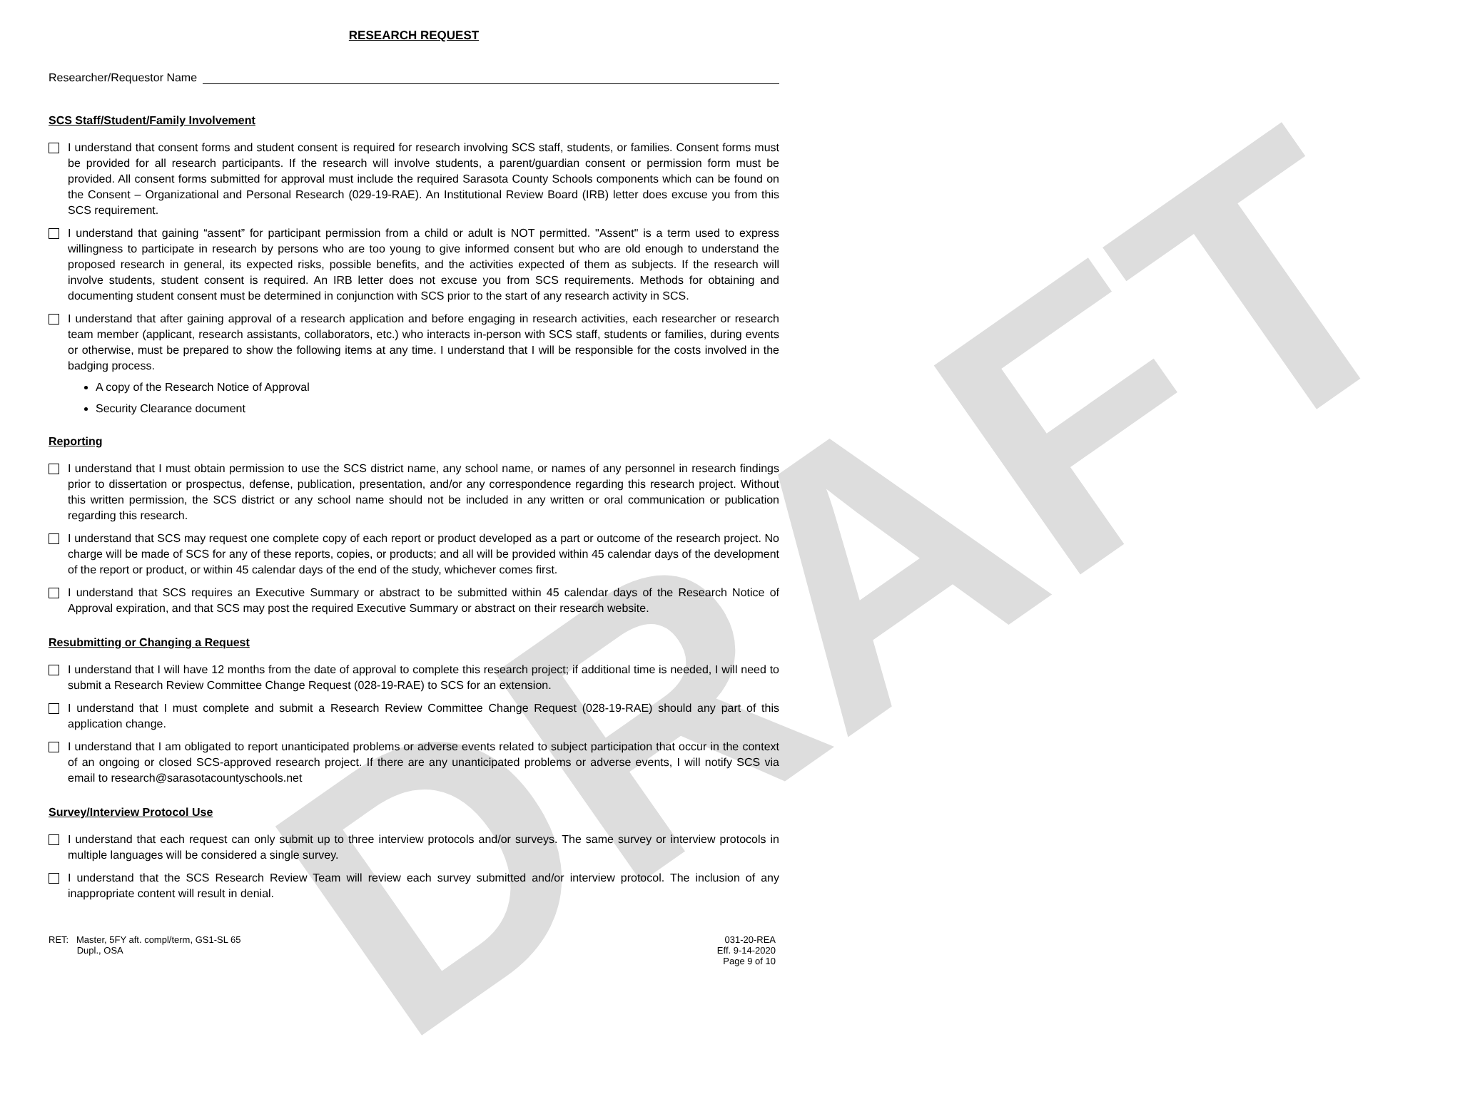DRAFT
RESEARCH REQUEST
Researcher/Requestor Name
SCS Staff/Student/Family Involvement
I understand that consent forms and student consent is required for research involving SCS staff, students, or families. Consent forms must be provided for all research participants. If the research will involve students, a parent/guardian consent or permission form must be provided. All consent forms submitted for approval must include the required Sarasota County Schools components which can be found on the Consent – Organizational and Personal Research (029-19-RAE). An Institutional Review Board (IRB) letter does excuse you from this SCS requirement.
I understand that gaining “assent” for participant permission from a child or adult is NOT permitted. "Assent" is a term used to express willingness to participate in research by persons who are too young to give informed consent but who are old enough to understand the proposed research in general, its expected risks, possible benefits, and the activities expected of them as subjects. If the research will involve students, student consent is required. An IRB letter does not excuse you from SCS requirements. Methods for obtaining and documenting student consent must be determined in conjunction with SCS prior to the start of any research activity in SCS.
I understand that after gaining approval of a research application and before engaging in research activities, each researcher or research team member (applicant, research assistants, collaborators, etc.) who interacts in-person with SCS staff, students or families, during events or otherwise, must be prepared to show the following items at any time. I understand that I will be responsible for the costs involved in the badging process.
A copy of the Research Notice of Approval
Security Clearance document
Reporting
I understand that I must obtain permission to use the SCS district name, any school name, or names of any personnel in research findings prior to dissertation or prospectus, defense, publication, presentation, and/or any correspondence regarding this research project. Without this written permission, the SCS district or any school name should not be included in any written or oral communication or publication regarding this research.
I understand that SCS may request one complete copy of each report or product developed as a part or outcome of the research project. No charge will be made of SCS for any of these reports, copies, or products; and all will be provided within 45 calendar days of the development of the report or product, or within 45 calendar days of the end of the study, whichever comes first.
I understand that SCS requires an Executive Summary or abstract to be submitted within 45 calendar days of the Research Notice of Approval expiration, and that SCS may post the required Executive Summary or abstract on their research website.
Resubmitting or Changing a Request
I understand that I will have 12 months from the date of approval to complete this research project; if additional time is needed, I will need to submit a Research Review Committee Change Request (028-19-RAE) to SCS for an extension.
I understand that I must complete and submit a Research Review Committee Change Request (028-19-RAE) should any part of this application change.
I understand that I am obligated to report unanticipated problems or adverse events related to subject participation that occur in the context of an ongoing or closed SCS-approved research project. If there are any unanticipated problems or adverse events, I will notify SCS via email to research@sarasotacountyschools.net
Survey/Interview Protocol Use
I understand that each request can only submit up to three interview protocols and/or surveys. The same survey or interview protocols in multiple languages will be considered a single survey.
I understand that the SCS Research Review Team will review each survey submitted and/or interview protocol. The inclusion of any inappropriate content will result in denial.
RET: Master, 5FY aft. compl/term, GS1-SL 65
Dupl., OSA
031-20-REA
Eff. 9-14-2020
Page 9 of 10